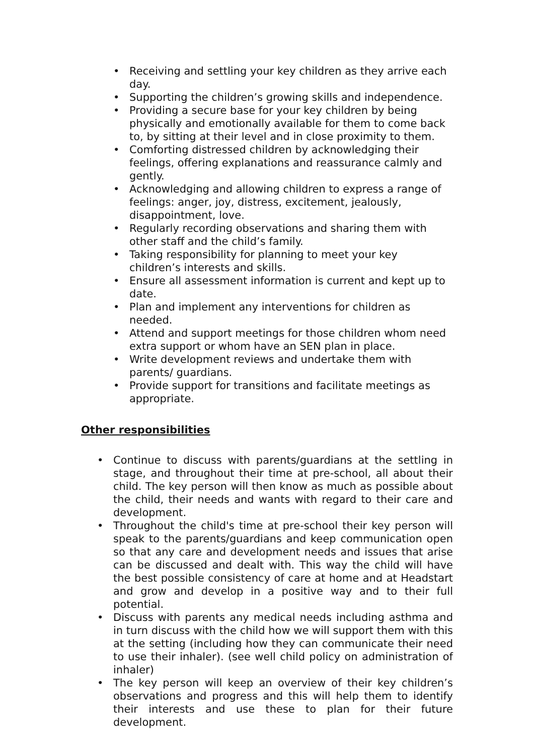• Receiving and settling your key children as they arrive each day.
• Supporting the children’s growing skills and independence.
• Providing a secure base for your key children by being physically and emotionally available for them to come back to, by sitting at their level and in close proximity to them.
• Comforting distressed children by acknowledging their feelings, offering explanations and reassurance calmly and gently.
• Acknowledging and allowing children to express a range of feelings: anger, joy, distress, excitement, jealously, disappointment, love.
• Regularly recording observations and sharing them with other staff and the child’s family.
• Taking responsibility for planning to meet your key children’s interests and skills.
• Ensure all assessment information is current and kept up to date.
• Plan and implement any interventions for children as needed.
• Attend and support meetings for those children whom need extra support or whom have an SEN plan in place.
• Write development reviews and undertake them with parents/ guardians.
• Provide support for transitions and facilitate meetings as appropriate.
Other responsibilities
• Continue to discuss with parents/guardians at the settling in stage, and throughout their time at pre-school, all about their child. The key person will then know as much as possible about the child, their needs and wants with regard to their care and development.
• Throughout the child's time at pre-school their key person will speak to the parents/guardians and keep communication open so that any care and development needs and issues that arise can be discussed and dealt with. This way the child will have the best possible consistency of care at home and at Headstart and grow and develop in a positive way and to their full potential.
• Discuss with parents any medical needs including asthma and in turn discuss with the child how we will support them with this at the setting (including how they can communicate their need to use their inhaler). (see well child policy on administration of inhaler)
• The key person will keep an overview of their key children’s observations and progress and this will help them to identify their interests and use these to plan for their future development.